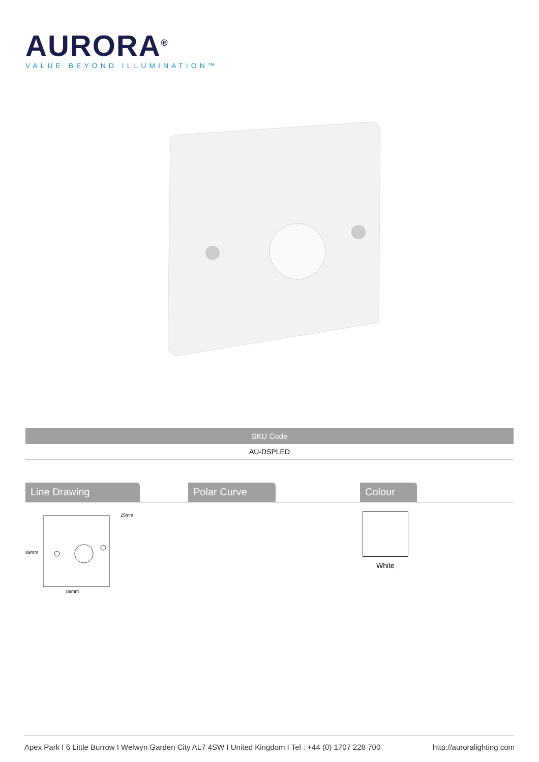AURORA<sup>®</sup>
VALUE BEYOND ILLUMINATION™
| SKU Code |
| --- |
| AU-DSPLED |
Line Drawing Polar Curve Colour
89mm
89mm
25mm
White
Apex Park I 6 Little Burrow I Welwyn Garden City AL7 4SW I United Kingdom I Tel : +44 (0) 1707 228 700 http://auroralighting.com